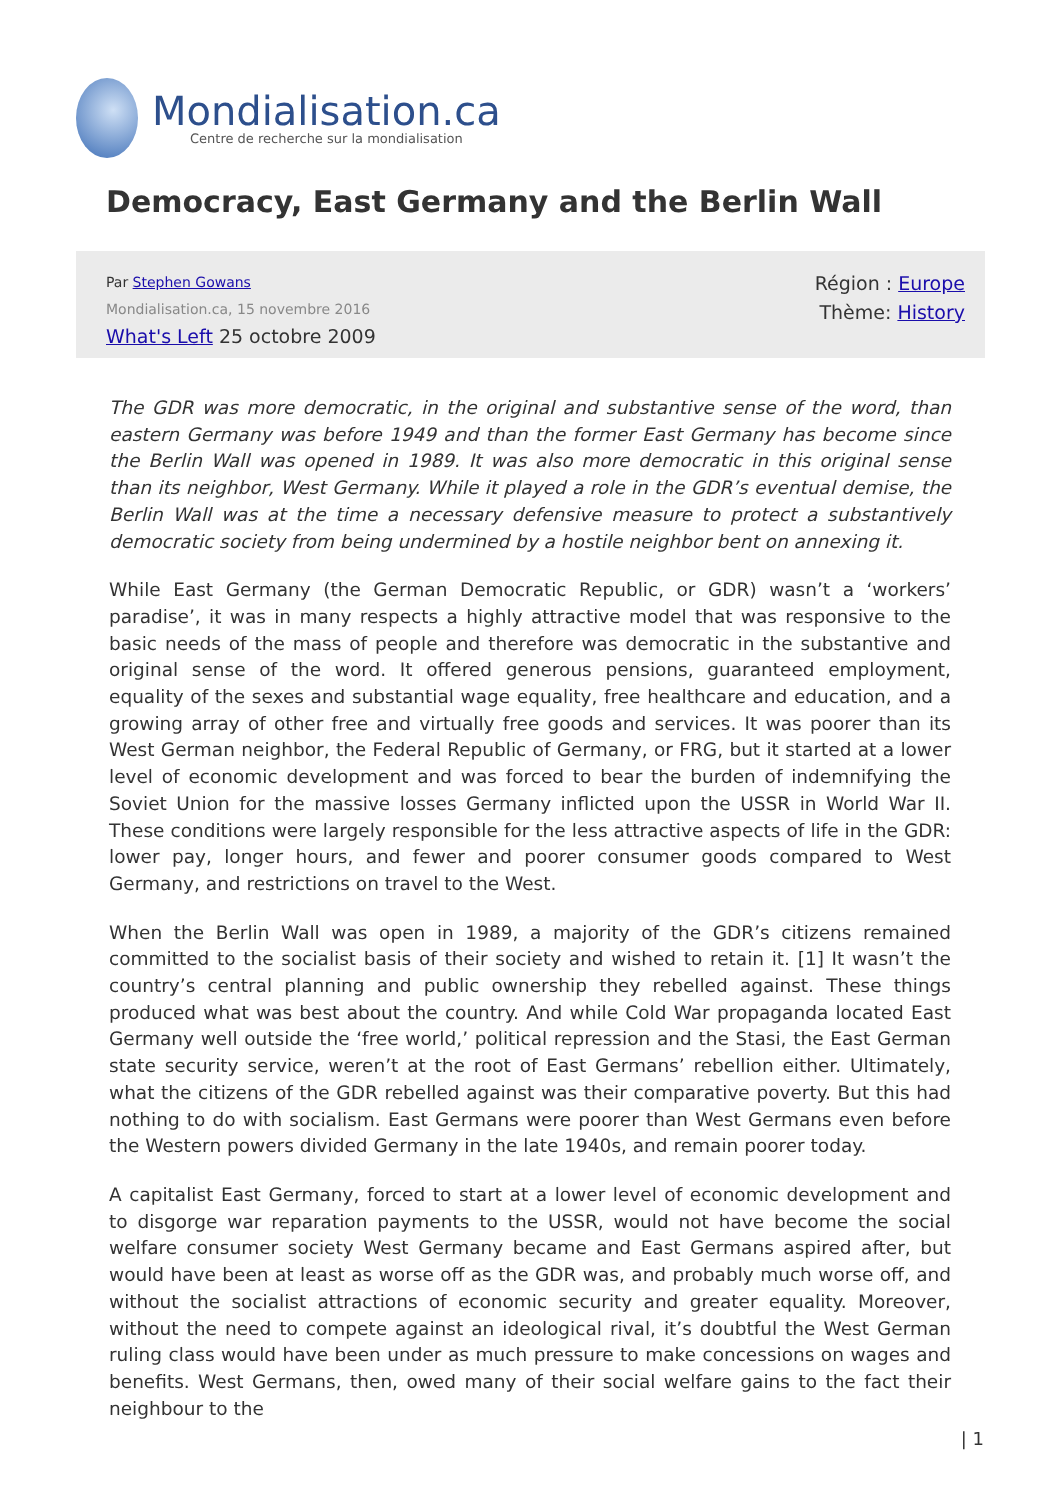Mondialisation.ca
Centre de recherche sur la mondialisation
Democracy, East Germany and the Berlin Wall
Par Stephen Gowans
Mondialisation.ca, 15 novembre 2016
What's Left 25 octobre 2009
Région : Europe
Thème: History
The GDR was more democratic, in the original and substantive sense of the word, than eastern Germany was before 1949 and than the former East Germany has become since the Berlin Wall was opened in 1989. It was also more democratic in this original sense than its neighbor, West Germany. While it played a role in the GDR’s eventual demise, the Berlin Wall was at the time a necessary defensive measure to protect a substantively democratic society from being undermined by a hostile neighbor bent on annexing it.
While East Germany (the German Democratic Republic, or GDR) wasn’t a ‘workers’ paradise’, it was in many respects a highly attractive model that was responsive to the basic needs of the mass of people and therefore was democratic in the substantive and original sense of the word. It offered generous pensions, guaranteed employment, equality of the sexes and substantial wage equality, free healthcare and education, and a growing array of other free and virtually free goods and services. It was poorer than its West German neighbor, the Federal Republic of Germany, or FRG, but it started at a lower level of economic development and was forced to bear the burden of indemnifying the Soviet Union for the massive losses Germany inflicted upon the USSR in World War II. These conditions were largely responsible for the less attractive aspects of life in the GDR: lower pay, longer hours, and fewer and poorer consumer goods compared to West Germany, and restrictions on travel to the West.
When the Berlin Wall was open in 1989, a majority of the GDR’s citizens remained committed to the socialist basis of their society and wished to retain it. [1] It wasn’t the country’s central planning and public ownership they rebelled against. These things produced what was best about the country. And while Cold War propaganda located East Germany well outside the ‘free world,’ political repression and the Stasi, the East German state security service, weren’t at the root of East Germans’ rebellion either. Ultimately, what the citizens of the GDR rebelled against was their comparative poverty. But this had nothing to do with socialism. East Germans were poorer than West Germans even before the Western powers divided Germany in the late 1940s, and remain poorer today.
A capitalist East Germany, forced to start at a lower level of economic development and to disgorge war reparation payments to the USSR, would not have become the social welfare consumer society West Germany became and East Germans aspired after, but would have been at least as worse off as the GDR was, and probably much worse off, and without the socialist attractions of economic security and greater equality. Moreover, without the need to compete against an ideological rival, it’s doubtful the West German ruling class would have been under as much pressure to make concessions on wages and benefits. West Germans, then, owed many of their social welfare gains to the fact their neighbour to the
| 1